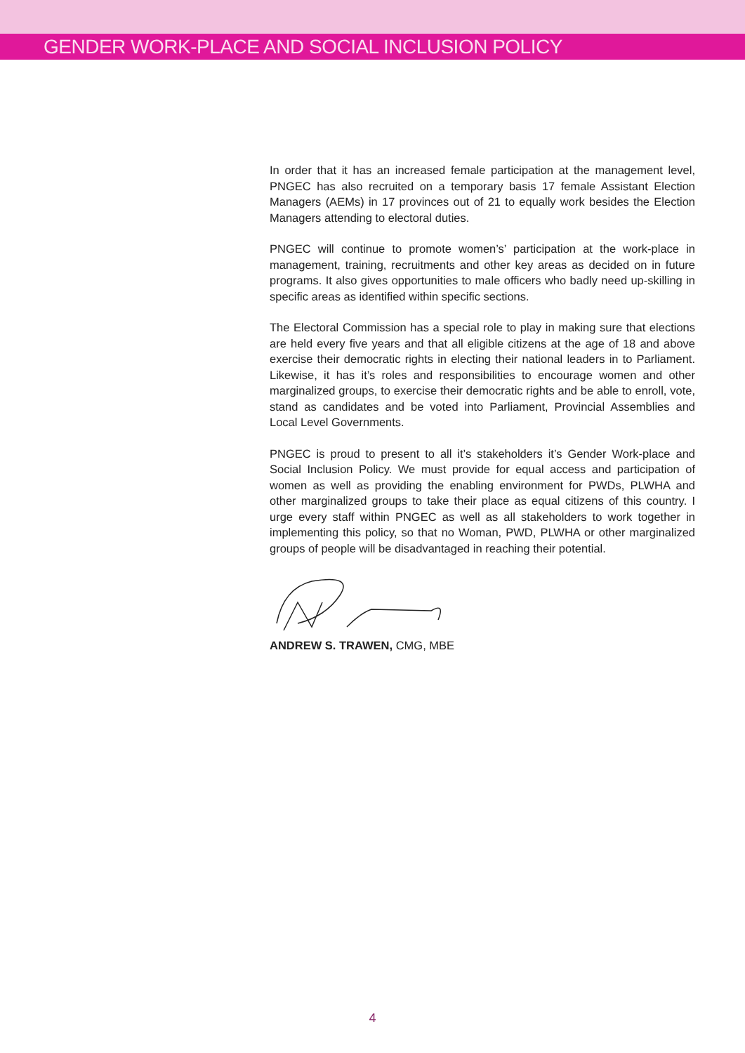GENDER WORK-PLACE AND SOCIAL INCLUSION POLICY
In order that it has an increased female participation at the management level, PNGEC has also recruited on a temporary basis 17 female Assistant Election Managers (AEMs) in 17 provinces out of 21 to equally work besides the Election Managers attending to electoral duties.
PNGEC will continue to promote women’s’ participation at the work-place in management, training, recruitments and other key areas as decided on in future programs. It also gives opportunities to male officers who badly need up-skilling in specific areas as identified within specific sections.
The Electoral Commission has a special role to play in making sure that elections are held every five years and that all eligible citizens at the age of 18 and above exercise their democratic rights in electing their national leaders in to Parliament. Likewise, it has it’s roles and responsibilities to encourage women and other marginalized groups, to exercise their democratic rights and be able to enroll, vote, stand as candidates and be voted into Parliament, Provincial Assemblies and Local Level Governments.
PNGEC is proud to present to all it’s stakeholders it’s Gender Work-place and Social Inclusion Policy. We must provide for equal access and participation of women as well as providing the enabling environment for PWDs, PLWHA and other marginalized groups to take their place as equal citizens of this country. I urge every staff within PNGEC as well as all stakeholders to work together in implementing this policy, so that no Woman, PWD, PLWHA or other marginalized groups of people will be disadvantaged in reaching their potential.
ANDREW S. TRAWEN, CMG, MBE
4